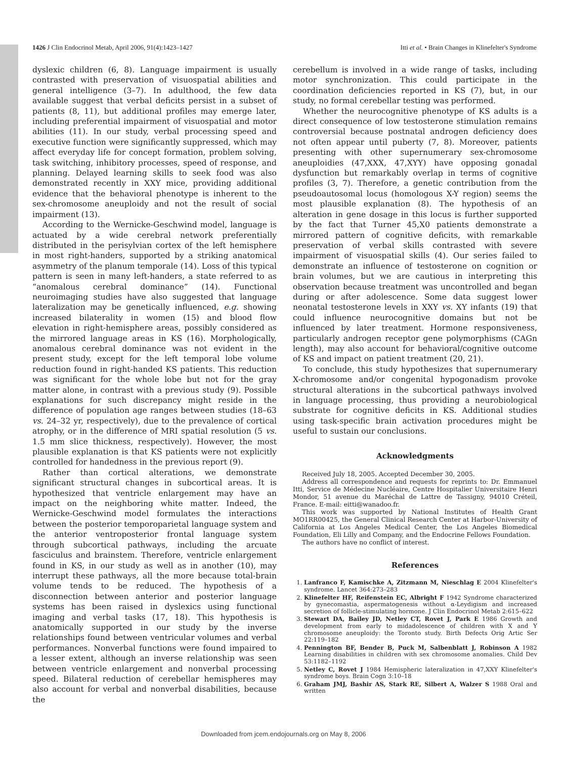1426 J Clin Endocrinol Metab, April 2006, 91(4):1423–1427 Itti et al. • Brain Changes in Klinefelter's Syndrome
dyslexic children (6, 8). Language impairment is usually contrasted with preservation of visuospatial abilities and general intelligence (3–7). In adulthood, the few data available suggest that verbal deficits persist in a subset of patients (8, 11), but additional profiles may emerge later, including preferential impairment of visuospatial and motor abilities (11). In our study, verbal processing speed and executive function were significantly suppressed, which may affect everyday life for concept formation, problem solving, task switching, inhibitory processes, speed of response, and planning. Delayed learning skills to seek food was also demonstrated recently in XXY mice, providing additional evidence that the behavioral phenotype is inherent to the sex-chromosome aneuploidy and not the result of social impairment (13).
According to the Wernicke-Geschwind model, language is actuated by a wide cerebral network preferentially distributed in the perisylvian cortex of the left hemisphere in most right-handers, supported by a striking anatomical asymmetry of the planum temporale (14). Loss of this typical pattern is seen in many left-handers, a state referred to as “anomalous cerebral dominance” (14). Functional neuroimaging studies have also suggested that language lateralization may be genetically influenced, e.g. showing increased bilaterality in women (15) and blood flow elevation in right-hemisphere areas, possibly considered as the mirrored language areas in KS (16). Morphologically, anomalous cerebral dominance was not evident in the present study, except for the left temporal lobe volume reduction found in right-handed KS patients. This reduction was significant for the whole lobe but not for the gray matter alone, in contrast with a previous study (9). Possible explanations for such discrepancy might reside in the difference of population age ranges between studies (18–63 vs. 24–32 yr, respectively), due to the prevalence of cortical atrophy, or in the difference of MRI spatial resolution (5 vs. 1.5 mm slice thickness, respectively). However, the most plausible explanation is that KS patients were not explicitly controlled for handedness in the previous report (9).
Rather than cortical alterations, we demonstrate significant structural changes in subcortical areas. It is hypothesized that ventricle enlargement may have an impact on the neighboring white matter. Indeed, the Wernicke-Geschwind model formulates the interactions between the posterior temporoparietal language system and the anterior ventroposterior frontal language system through subcortical pathways, including the arcuate fasciculus and brainstem. Therefore, ventricle enlargement found in KS, in our study as well as in another (10), may interrupt these pathways, all the more because total-brain volume tends to be reduced. The hypothesis of a disconnection between anterior and posterior language systems has been raised in dyslexics using functional imaging and verbal tasks (17, 18). This hypothesis is anatomically supported in our study by the inverse relationships found between ventricular volumes and verbal performances. Nonverbal functions were found impaired to a lesser extent, although an inverse relationship was seen between ventricle enlargement and nonverbal processing speed. Bilateral reduction of cerebellar hemispheres may also account for verbal and nonverbal disabilities, because the
cerebellum is involved in a wide range of tasks, including motor synchronization. This could participate in the coordination deficiencies reported in KS (7), but, in our study, no formal cerebellar testing was performed.
Whether the neurocognitive phenotype of KS adults is a direct consequence of low testosterone stimulation remains controversial because postnatal androgen deficiency does not often appear until puberty (7, 8). Moreover, patients presenting with other supernumerary sex-chromosome aneuploidies (47,XXX, 47,XYY) have opposing gonadal dysfunction but remarkably overlap in terms of cognitive profiles (3, 7). Therefore, a genetic contribution from the pseudoautosomal locus (homologous X-Y region) seems the most plausible explanation (8). The hypothesis of an alteration in gene dosage in this locus is further supported by the fact that Turner 45,X0 patients demonstrate a mirrored pattern of cognitive deficits, with remarkable preservation of verbal skills contrasted with severe impairment of visuospatial skills (4). Our series failed to demonstrate an influence of testosterone on cognition or brain volumes, but we are cautious in interpreting this observation because treatment was uncontrolled and began during or after adolescence. Some data suggest lower neonatal testosterone levels in XXY vs. XY infants (19) that could influence neurocognitive domains but not be influenced by later treatment. Hormone responsiveness, particularly androgen receptor gene polymorphisms (CAGn length), may also account for behavioral/cognitive outcome of KS and impact on patient treatment (20, 21).
To conclude, this study hypothesizes that supernumerary X-chromosome and/or congenital hypogonadism provoke structural alterations in the subcortical pathways involved in language processing, thus providing a neurobiological substrate for cognitive deficits in KS. Additional studies using task-specific brain activation procedures might be useful to sustain our conclusions.
Acknowledgments
Received July 18, 2005. Accepted December 30, 2005.
Address all correspondence and requests for reprints to: Dr. Emmanuel Itti, Service de Médecine Nucléaire, Centre Hospitalier Universitaire Henri Mondor, 51 avenue du Maréchal de Lattre de Tassigny, 94010 Créteil, France. E-mail: eitti@wanadoo.fr.
This work was supported by National Institutes of Health Grant MO1RR00425, the General Clinical Research Center at Harbor-University of California at Los Angeles Medical Center, the Los Angeles Biomedical Foundation, Eli Lilly and Company, and the Endocrine Fellows Foundation.
The authors have no conflict of interest.
References
1. Lanfranco F, Kamischke A, Zitzmann M, Nieschlag E 2004 Klinefelter's syndrome. Lancet 364:273–283
2. Klinefelter HF, Reifenstein EC, Albright F 1942 Syndrome characterized by gynecomastia, aspermatogenesis without α-Leydigism and increased secretion of follicle-stimulating hormone. J Clin Endocrinol Metab 2:615–622
3. Stewart DA, Bailey JD, Netley CT, Rovet J, Park E 1986 Growth and development from early to midadolescence of children with X and Y chromosome aneuploidy: the Toronto study. Birth Defects Orig Artic Ser 22:119–182
4. Pennington BF, Bender B, Puck M, Salbenblatt J, Robinson A 1982 Learning disabilities in children with sex chromosome anomalies. Child Dev 53:1182–1192
5. Netley C, Rovet J 1984 Hemispheric lateralization in 47,XXY Klinefelter's syndrome boys. Brain Cogn 3:10–18
6. Graham JMJ, Bashir AS, Stark RE, Silbert A, Walzer S 1988 Oral and written
Downloaded from jcem.endojournals.org on May 8, 2006